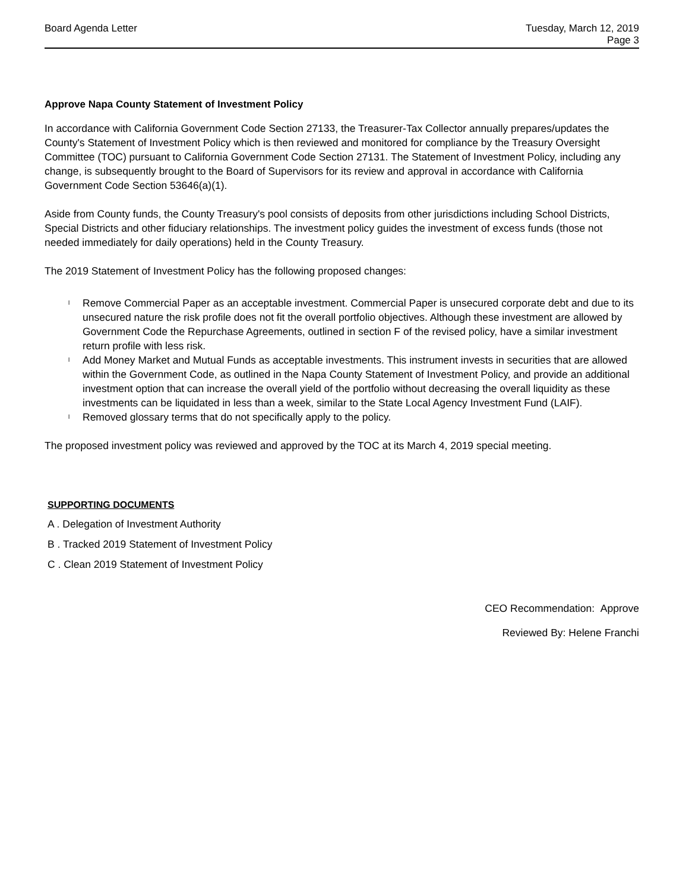Board Agenda Letter Tuesday, March 12, 2019
Page 3
Approve Napa County Statement of Investment Policy
In accordance with California Government Code Section 27133, the Treasurer-Tax Collector annually prepares/updates the County's Statement of Investment Policy which is then reviewed and monitored for compliance by the Treasury Oversight Committee (TOC) pursuant to California Government Code Section 27131. The Statement of Investment Policy, including any change, is subsequently brought to the Board of Supervisors for its review and approval in accordance with California Government Code Section 53646(a)(1).
Aside from County funds, the County Treasury's pool consists of deposits from other jurisdictions including School Districts, Special Districts and other fiduciary relationships. The investment policy guides the investment of excess funds (those not needed immediately for daily operations) held in the County Treasury.
The 2019 Statement of Investment Policy has the following proposed changes:
l Remove Commercial Paper as an acceptable investment. Commercial Paper is unsecured corporate debt and due to its unsecured nature the risk profile does not fit the overall portfolio objectives. Although these investment are allowed by Government Code the Repurchase Agreements, outlined in section F of the revised policy, have a similar investment return profile with less risk.
l Add Money Market and Mutual Funds as acceptable investments. This instrument invests in securities that are allowed within the Government Code, as outlined in the Napa County Statement of Investment Policy, and provide an additional investment option that can increase the overall yield of the portfolio without decreasing the overall liquidity as these investments can be liquidated in less than a week, similar to the State Local Agency Investment Fund (LAIF).
l Removed glossary terms that do not specifically apply to the policy.
The proposed investment policy was reviewed and approved by the TOC at its March 4, 2019 special meeting.
SUPPORTING DOCUMENTS
A . Delegation of Investment Authority
B . Tracked 2019 Statement of Investment Policy
C . Clean 2019 Statement of Investment Policy
CEO Recommendation: Approve
Reviewed By: Helene Franchi